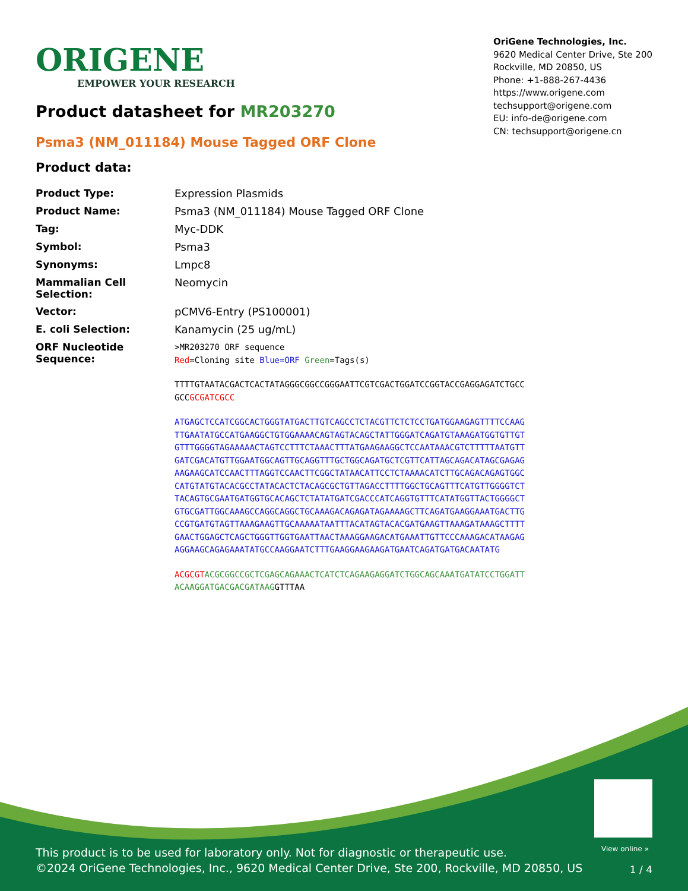ORIGENE
EMPOWER YOUR RESEARCH
OriGene Technologies, Inc.
9620 Medical Center Drive, Ste 200
Rockville, MD 20850, US
Phone: +1-888-267-4436
https://www.origene.com
techsupport@origene.com
EU: info-de@origene.com
CN: techsupport@origene.cn
Product datasheet for MR203270
Psma3 (NM_011184) Mouse Tagged ORF Clone
Product data:
| Product Type: | Expression Plasmids |
| Product Name: | Psma3 (NM_011184) Mouse Tagged ORF Clone |
| Tag: | Myc-DDK |
| Symbol: | Psma3 |
| Synonyms: | Lmpc8 |
| Mammalian Cell Selection: | Neomycin |
| Vector: | pCMV6-Entry (PS100001) |
| E. coli Selection: | Kanamycin (25 ug/mL) |
| ORF Nucleotide Sequence: | >MR203270 ORF sequence Red =Cloning site Blue=ORF Green =Tags(s) TTTTGTAATACGACTCACTATAGGGCGGCCGGGAATTCGTCGACTGGATCCGGTACCGAGGAGATCTGCC GCC GCGATCGCC ATGAGCTCCATCGGCACTGGGTATGACTTGTCAGCCTCTACGTTCTCTCCTGATGGAAGAGTTTTCCAAG TTGAATATGCCATGAAGGCTGTGGAAAACAGTAGTACAGCTATTGGGATCAGATGTAAAGATGGTGTTGT GTTTGGGGTAGAAAAACTAGTCCTTTCTAAACTTTATGAAGAAGGCTCCAATAAACGTCTTTTTAATGTT GATCGACATGTTGGAATGGCAGTTGCAGGTTTGCTGGCAGATGCTCGTTCATTAGCAGACATAGCGAGAG AAGAAGCATCCAACTTTAGGTCCAACTTCGGCTATAACATTCCTCTAAAACATCTTGCAGACAGAGTGGC CATGTATGTACACGCCTATACACTCTACAGCGCTGTTAGACCTTTTGGCTGCAGTTTCATGTTGGGGTCT TACAGTGCGAATGATGGTGCACAGCTCTATATGATCGACCCATCAGGTGTTTCATATGGTTACTGGGGCT GTGCGATTGGCAAAGCCAGGCAGGCTGCAAAGACAGAGATAGAAAAGCTTCAGATGAAGGAAATGACTTG CCGTGATGTAGTTAAAGAAGTTGCAAAAATAATTTACATAGTACACGATGAAGTTAAAGATAAAGCTTTT GAACTGGAGCTCAGCTGGGTTGGTGAATTAACTAAAGGAAGACATGAAATTGTTCCCAAAGACATAAGAG AGGAAGCAGAGAAATATGCCAAGGAATCTTTGAAGGAAGAAGATGAATCAGATGATGACAATATG ACGCGT ACGCGGCCGCTCGAGCAGAAACTCATCTCAGAAGAGGATCTGGCAGCAAATGATATCCTGGATT ACAAGGATGACGACGATAAG GTTTAA |
View online »
This product is to be used for laboratory only. Not for diagnostic or therapeutic use.
©2024 OriGene Technologies, Inc., 9620 Medical Center Drive, Ste 200, Rockville, MD 20850, US
1 / 4